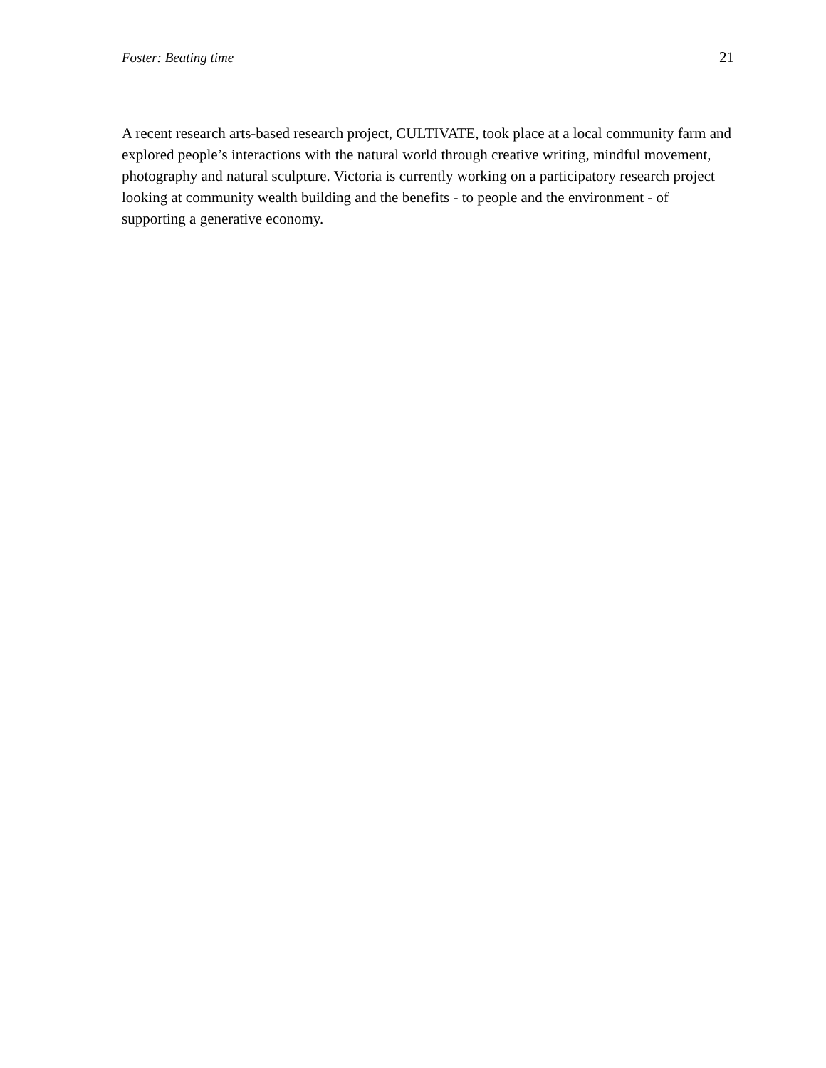Foster: Beating time 21
A recent research arts-based research project, CULTIVATE, took place at a local community farm and explored people’s interactions with the natural world through creative writing, mindful movement, photography and natural sculpture. Victoria is currently working on a participatory research project looking at community wealth building and the benefits - to people and the environment - of supporting a generative economy.